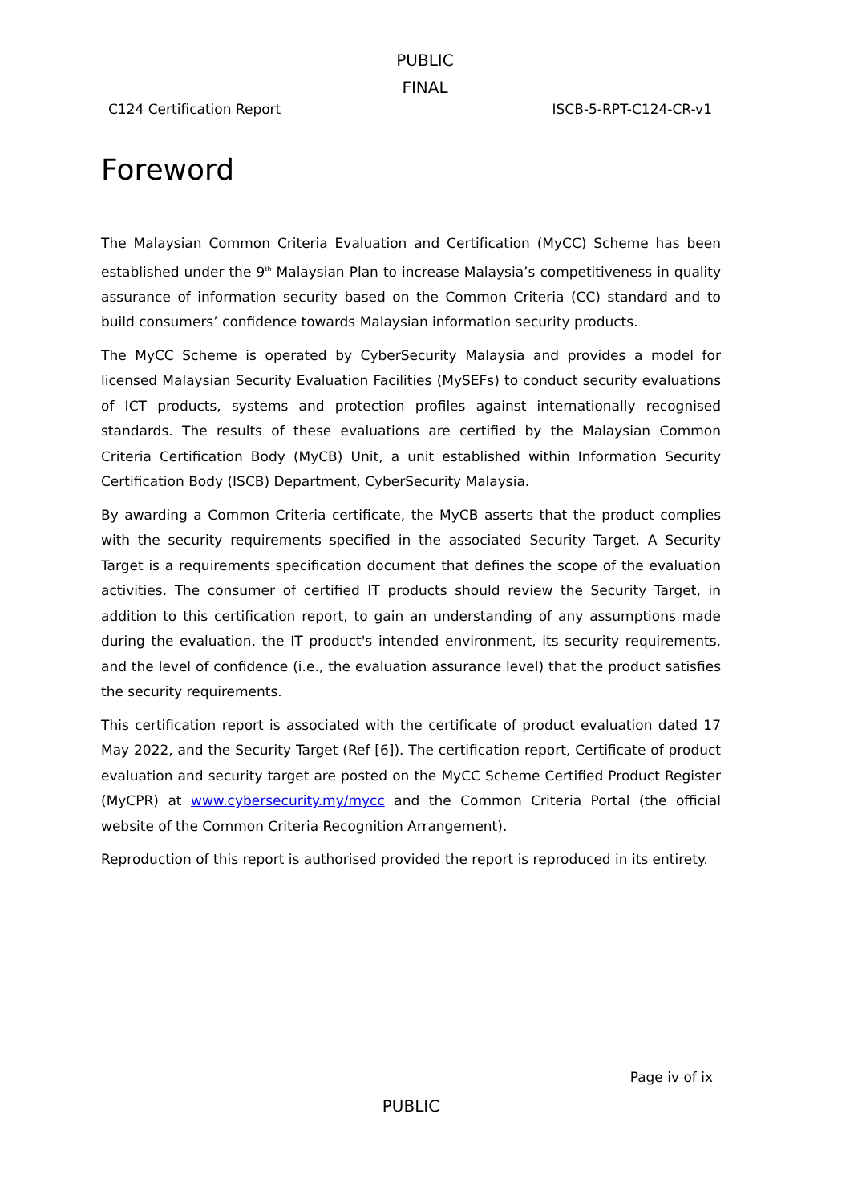PUBLIC
FINAL
C124 Certification Report ISCB-5-RPT-C124-CR-v1
Foreword
The Malaysian Common Criteria Evaluation and Certification (MyCC) Scheme has been established under the 9<sup>th</sup> Malaysian Plan to increase Malaysia’s competitiveness in quality assurance of information security based on the Common Criteria (CC) standard and to build consumers’ confidence towards Malaysian information security products.
The MyCC Scheme is operated by CyberSecurity Malaysia and provides a model for licensed Malaysian Security Evaluation Facilities (MySEFs) to conduct security evaluations of ICT products, systems and protection profiles against internationally recognised standards. The results of these evaluations are certified by the Malaysian Common Criteria Certification Body (MyCB) Unit, a unit established within Information Security Certification Body (ISCB) Department, CyberSecurity Malaysia.
By awarding a Common Criteria certificate, the MyCB asserts that the product complies with the security requirements specified in the associated Security Target. A Security Target is a requirements specification document that defines the scope of the evaluation activities. The consumer of certified IT products should review the Security Target, in addition to this certification report, to gain an understanding of any assumptions made during the evaluation, the IT product's intended environment, its security requirements, and the level of confidence (i.e., the evaluation assurance level) that the product satisfies the security requirements.
This certification report is associated with the certificate of product evaluation dated 17 May 2022, and the Security Target (Ref [6]). The certification report, Certificate of product evaluation and security target are posted on the MyCC Scheme Certified Product Register (MyCPR) at www.cybersecurity.my/mycc and the Common Criteria Portal (the official website of the Common Criteria Recognition Arrangement).
Reproduction of this report is authorised provided the report is reproduced in its entirety.
Page iv of ix
PUBLIC